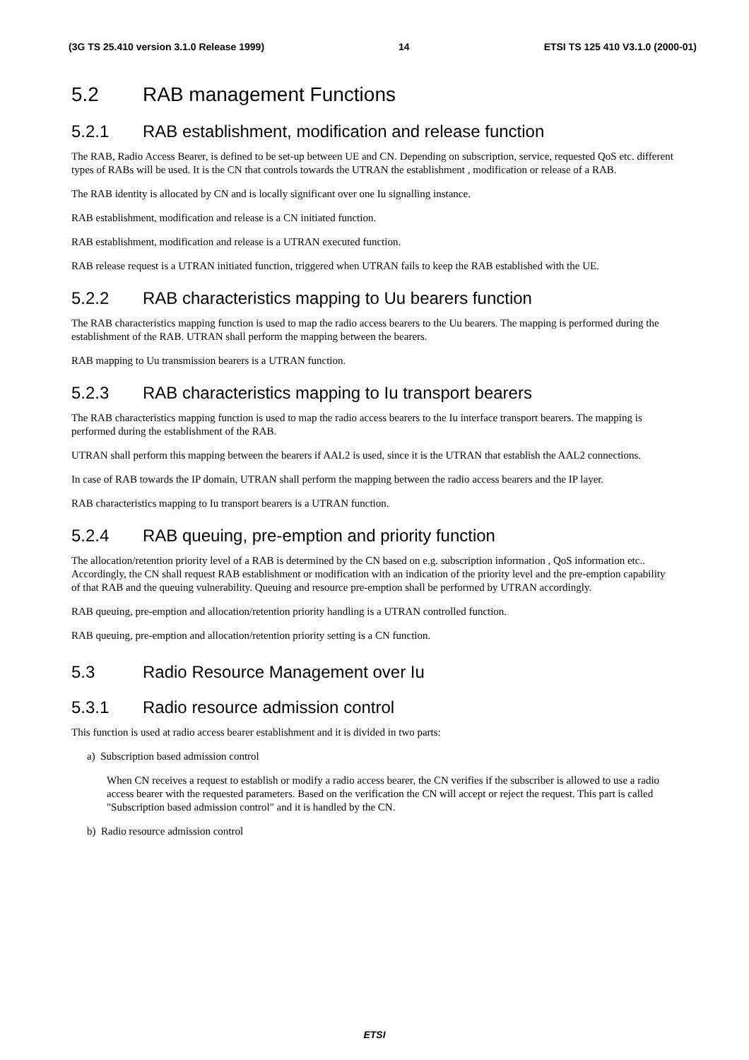(3G TS 25.410 version 3.1.0 Release 1999) 14 ETSI TS 125 410 V3.1.0 (2000-01)
5.2 RAB management Functions
5.2.1 RAB establishment, modification and release function
The RAB, Radio Access Bearer, is defined to be set-up between UE and CN. Depending on subscription, service, requested QoS etc. different types of RABs will be used. It is the CN that controls towards the UTRAN the establishment , modification or release of a RAB.
The RAB identity is allocated by CN and is locally significant over one Iu signalling instance.
RAB establishment, modification and release is a CN initiated function.
RAB establishment, modification and release is a UTRAN executed function.
RAB release request is a UTRAN initiated function, triggered when UTRAN fails to keep the RAB established with the UE.
5.2.2 RAB characteristics mapping to Uu bearers function
The RAB characteristics mapping function is used to map the radio access bearers to the Uu bearers. The mapping is performed during the establishment of the RAB. UTRAN shall perform the mapping between the bearers.
RAB mapping to Uu transmission bearers is a UTRAN function.
5.2.3 RAB characteristics mapping to Iu transport bearers
The RAB characteristics mapping function is used to map the radio access bearers to the Iu interface transport bearers. The mapping is performed during the establishment of the RAB.
UTRAN shall perform this mapping between the bearers if AAL2 is used, since it is the UTRAN that establish the AAL2 connections.
In case of RAB towards the IP domain, UTRAN shall perform the mapping between the radio access bearers and the IP layer.
RAB characteristics mapping to Iu transport bearers is a UTRAN function.
5.2.4 RAB queuing, pre-emption and priority function
The allocation/retention priority level of a RAB is determined by the CN based on e.g. subscription information , QoS information etc.. Accordingly, the CN shall request RAB establishment or modification with an indication of the priority level and the pre-emption capability of that RAB and the queuing vulnerability. Queuing and resource pre-emption shall be performed by UTRAN accordingly.
RAB queuing, pre-emption and allocation/retention priority handling is a UTRAN controlled function.
RAB queuing, pre-emption and allocation/retention priority setting is a CN function.
5.3 Radio Resource Management over Iu
5.3.1 Radio resource admission control
This function is used at radio access bearer establishment and it is divided in two parts:
a) Subscription based admission control
When CN receives a request to establish or modify a radio access bearer, the CN verifies if the subscriber is allowed to use a radio access bearer with the requested parameters. Based on the verification the CN will accept or reject the request. This part is called "Subscription based admission control" and it is handled by the CN.
b) Radio resource admission control
ETSI